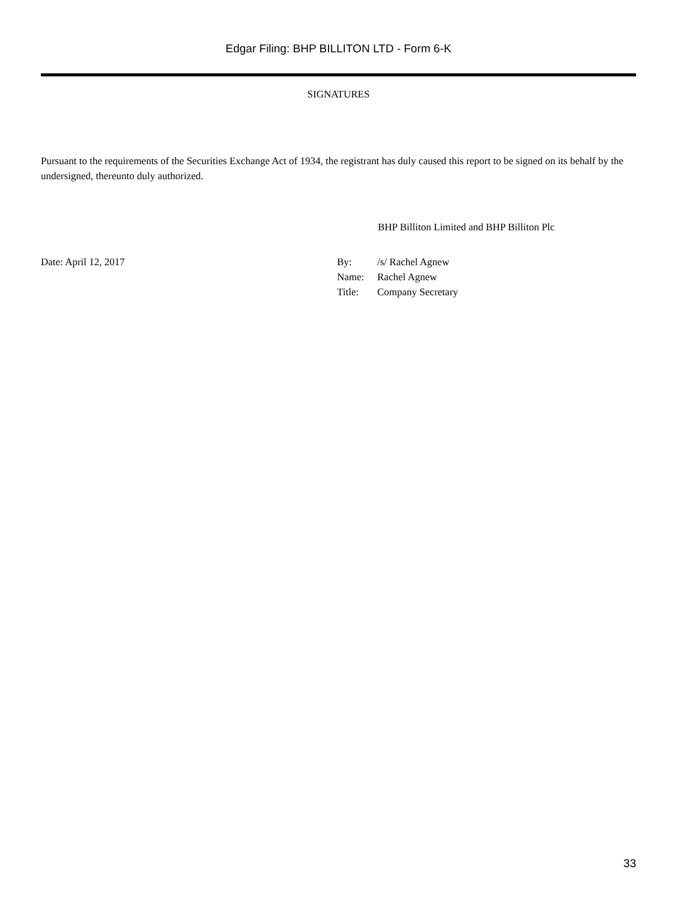Edgar Filing: BHP BILLITON LTD - Form 6-K
SIGNATURES
Pursuant to the requirements of the Securities Exchange Act of 1934, the registrant has duly caused this report to be signed on its behalf by the undersigned, thereunto duly authorized.
BHP Billiton Limited and BHP Billiton Plc
Date: April 12, 2017 By: /s/ Rachel Agnew
Name: Rachel Agnew
Title: Company Secretary
33